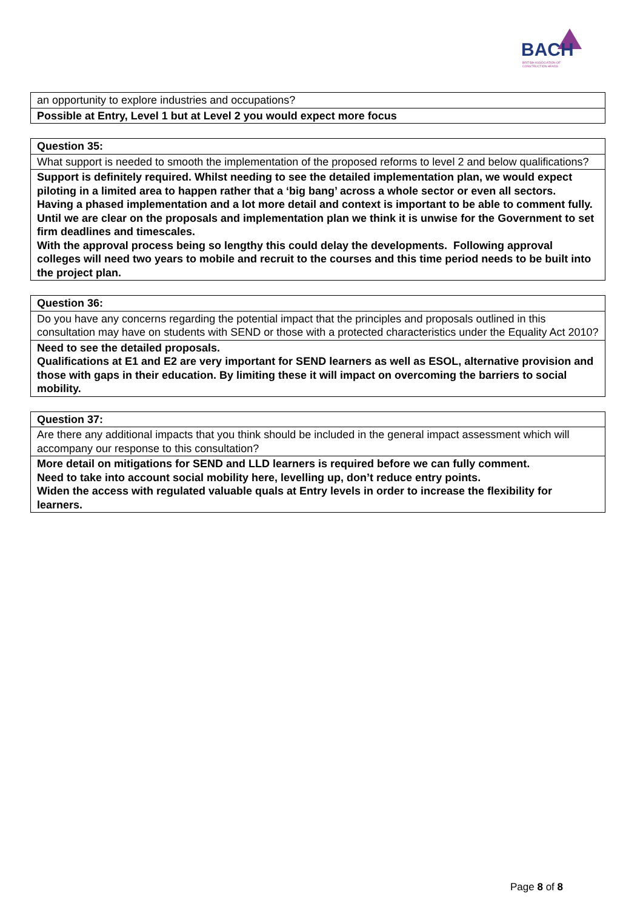BACH
BRITISH ASSOCIATION OF
CONSTRUCTION HEADS
| an opportunity to explore industries and occupations? |
| Possible at Entry, Level 1 but at Level 2 you would expect more focus |
| Question 35: |
| What support is needed to smooth the implementation of the proposed reforms to level 2 and below qualifications? |
| Support is definitely required. Whilst needing to see the detailed implementation plan, we would expect piloting in a limited area to happen rather that a ‘big bang’ across a whole sector or even all sectors. Having a phased implementation and a lot more detail and context is important to be able to comment fully. Until we are clear on the proposals and implementation plan we think it is unwise for the Government to set firm deadlines and timescales. With the approval process being so lengthy this could delay the developments. Following approval colleges will need two years to mobile and recruit to the courses and this time period needs to be built into the project plan. |
| Question 36: |
| Do you have any concerns regarding the potential impact that the principles and proposals outlined in this consultation may have on students with SEND or those with a protected characteristics under the Equality Act 2010? |
| Need to see the detailed proposals. Qualifications at E1 and E2 are very important for SEND learners as well as ESOL, alternative provision and those with gaps in their education. By limiting these it will impact on overcoming the barriers to social mobility. |
| Question 37: |
| Are there any additional impacts that you think should be included in the general impact assessment which will accompany our response to this consultation? |
| More detail on mitigations for SEND and LLD learners is required before we can fully comment. Need to take into account social mobility here, levelling up, don’t reduce entry points. Widen the access with regulated valuable quals at Entry levels in order to increase the flexibility for learners. |
Page 8 of 8